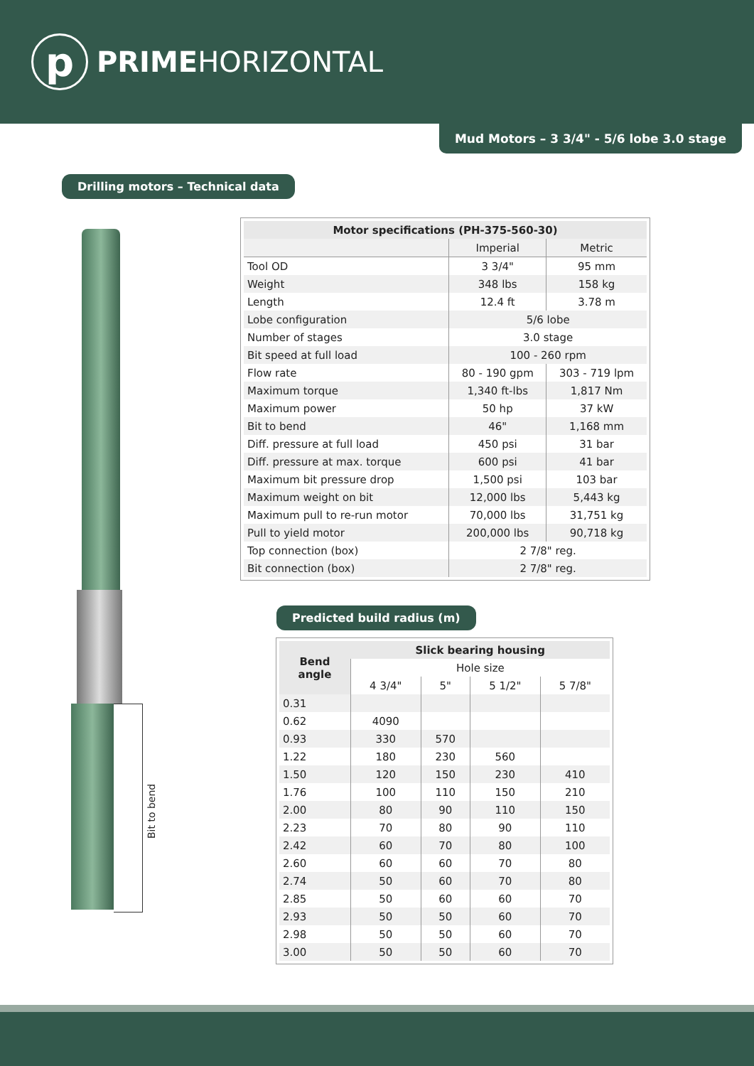p
PRIMEHORIZONTAL
Mud Motors – 3 3/4" - 5/6 lobe 3.0 stage
Drilling motors – Technical data
Bit to bend
| Motor specifications (PH-375-560-30) | | |
| --- | --- | --- |
| | Imperial | Metric |
| Tool OD | 3 3/4" | 95 mm |
| Weight | 348 lbs | 158 kg |
| Length | 12.4 ft | 3.78 m |
| Lobe configuration | 5/6 lobe | |
| Number of stages | 3.0 stage | |
| Bit speed at full load | 100 - 260 rpm | |
| Flow rate | 80 - 190 gpm | 303 - 719 lpm |
| Maximum torque | 1,340 ft-lbs | 1,817 Nm |
| Maximum power | 50 hp | 37 kW |
| Bit to bend | 46" | 1,168 mm |
| Diff. pressure at full load | 450 psi | 31 bar |
| Diff. pressure at max. torque | 600 psi | 41 bar |
| Maximum bit pressure drop | 1,500 psi | 103 bar |
| Maximum weight on bit | 12,000 lbs | 5,443 kg |
| Maximum pull to re-run motor | 70,000 lbs | 31,751 kg |
| Pull to yield motor | 200,000 lbs | 90,718 kg |
| Top connection (box) | 2 7/8" reg. | |
| Bit connection (box) | 2 7/8" reg. | |
Predicted build radius (m)
| Bend angle | Slick bearing housing | | | |
| --- | --- | --- | --- | --- |
| | Hole size | | | |
| | 4 3/4" | 5" | 5 1/2" | 5 7/8" |
| 0.31 | | | | |
| 0.62 | 4090 | | | |
| 0.93 | 330 | 570 | | |
| 1.22 | 180 | 230 | 560 | |
| 1.50 | 120 | 150 | 230 | 410 |
| 1.76 | 100 | 110 | 150 | 210 |
| 2.00 | 80 | 90 | 110 | 150 |
| 2.23 | 70 | 80 | 90 | 110 |
| 2.42 | 60 | 70 | 80 | 100 |
| 2.60 | 60 | 60 | 70 | 80 |
| 2.74 | 50 | 60 | 70 | 80 |
| 2.85 | 50 | 60 | 60 | 70 |
| 2.93 | 50 | 50 | 60 | 70 |
| 2.98 | 50 | 50 | 60 | 70 |
| 3.00 | 50 | 50 | 60 | 70 |